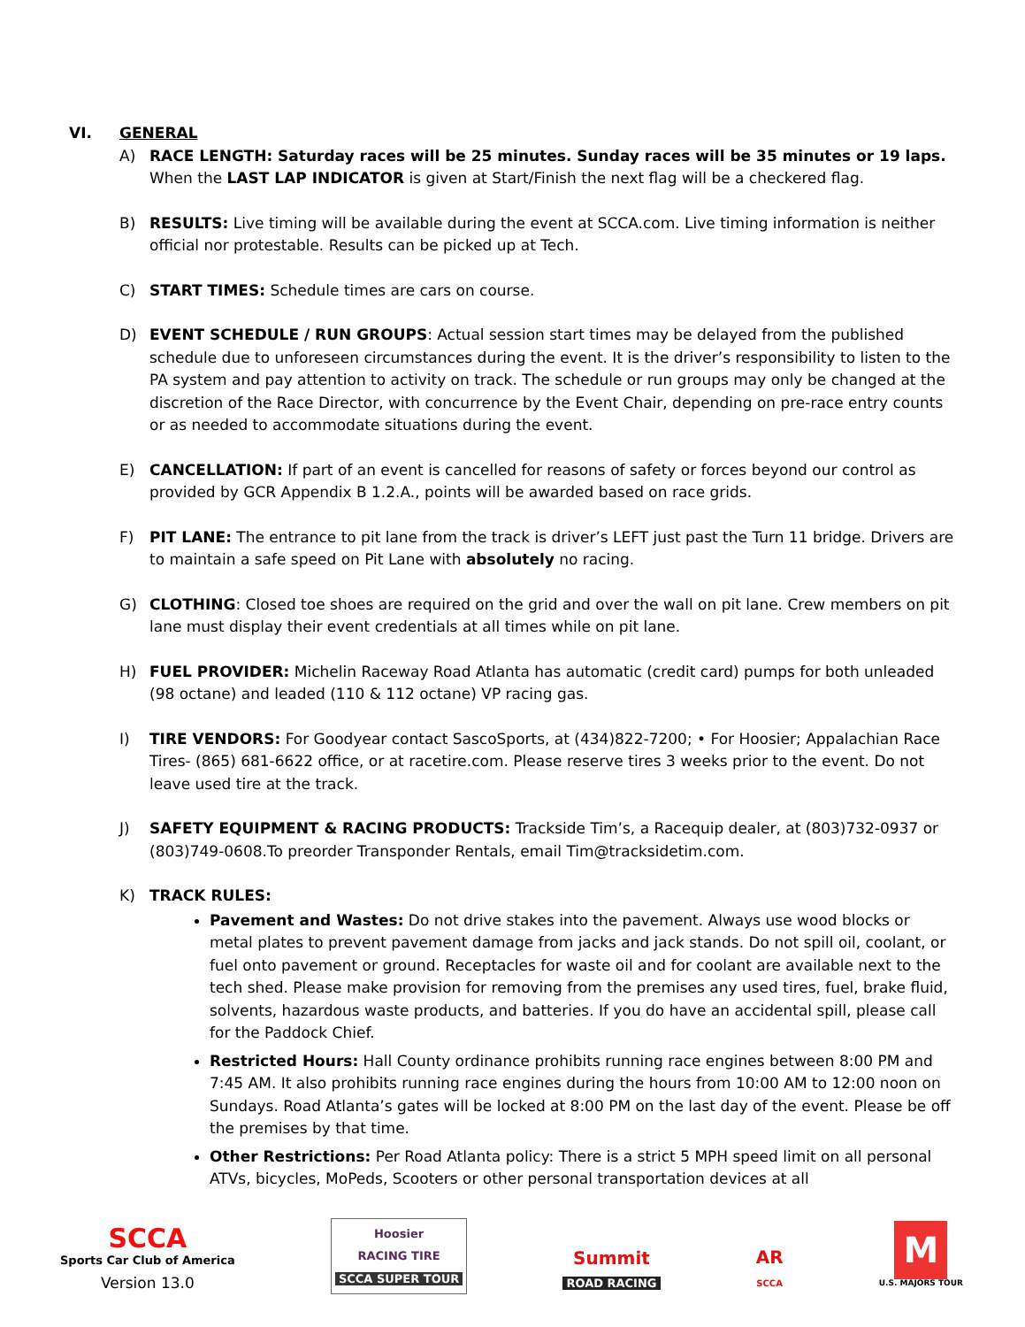VI. GENERAL
A) RACE LENGTH: Saturday races will be 25 minutes. Sunday races will be 35 minutes or 19 laps. When the LAST LAP INDICATOR is given at Start/Finish the next flag will be a checkered flag.
B) RESULTS: Live timing will be available during the event at SCCA.com. Live timing information is neither official nor protestable. Results can be picked up at Tech.
C) START TIMES: Schedule times are cars on course.
D) EVENT SCHEDULE / RUN GROUPS: Actual session start times may be delayed from the published schedule due to unforeseen circumstances during the event. It is the driver’s responsibility to listen to the PA system and pay attention to activity on track. The schedule or run groups may only be changed at the discretion of the Race Director, with concurrence by the Event Chair, depending on pre-race entry counts or as needed to accommodate situations during the event.
E) CANCELLATION: If part of an event is cancelled for reasons of safety or forces beyond our control as provided by GCR Appendix B 1.2.A., points will be awarded based on race grids.
F) PIT LANE: The entrance to pit lane from the track is driver’s LEFT just past the Turn 11 bridge. Drivers are to maintain a safe speed on Pit Lane with absolutely no racing.
G) CLOTHING: Closed toe shoes are required on the grid and over the wall on pit lane. Crew members on pit lane must display their event credentials at all times while on pit lane.
H) FUEL PROVIDER: Michelin Raceway Road Atlanta has automatic (credit card) pumps for both unleaded (98 octane) and leaded (110 & 112 octane) VP racing gas.
I) TIRE VENDORS: For Goodyear contact SascoSports, at (434)822-7200; • For Hoosier; Appalachian Race Tires- (865) 681-6622 office, or at racetire.com. Please reserve tires 3 weeks prior to the event. Do not leave used tire at the track.
J) SAFETY EQUIPMENT & RACING PRODUCTS: Trackside Tim’s, a Racequip dealer, at (803)732-0937 or (803)749-0608.To preorder Transponder Rentals, email Tim@tracksidetim.com.
K) TRACK RULES:
Pavement and Wastes: Do not drive stakes into the pavement. Always use wood blocks or metal plates to prevent pavement damage from jacks and jack stands. Do not spill oil, coolant, or fuel onto pavement or ground. Receptacles for waste oil and for coolant are available next to the tech shed. Please make provision for removing from the premises any used tires, fuel, brake fluid, solvents, hazardous waste products, and batteries. If you do have an accidental spill, please call for the Paddock Chief.
Restricted Hours: Hall County ordinance prohibits running race engines between 8:00 PM and 7:45 AM. It also prohibits running race engines during the hours from 10:00 AM to 12:00 noon on Sundays. Road Atlanta’s gates will be locked at 8:00 PM on the last day of the event. Please be off the premises by that time.
Other Restrictions: Per Road Atlanta policy: There is a strict 5 MPH speed limit on all personal ATVs, bicycles, MoPeds, Scooters or other personal transportation devices at all
SCCA
Sports Car Club of America
Version 13.0
Hoosier
RACING TIRE
SCCA SUPER TOUR
Summit
ROAD RACING
AR
SCCA
M
U.S. MAJORS TOUR